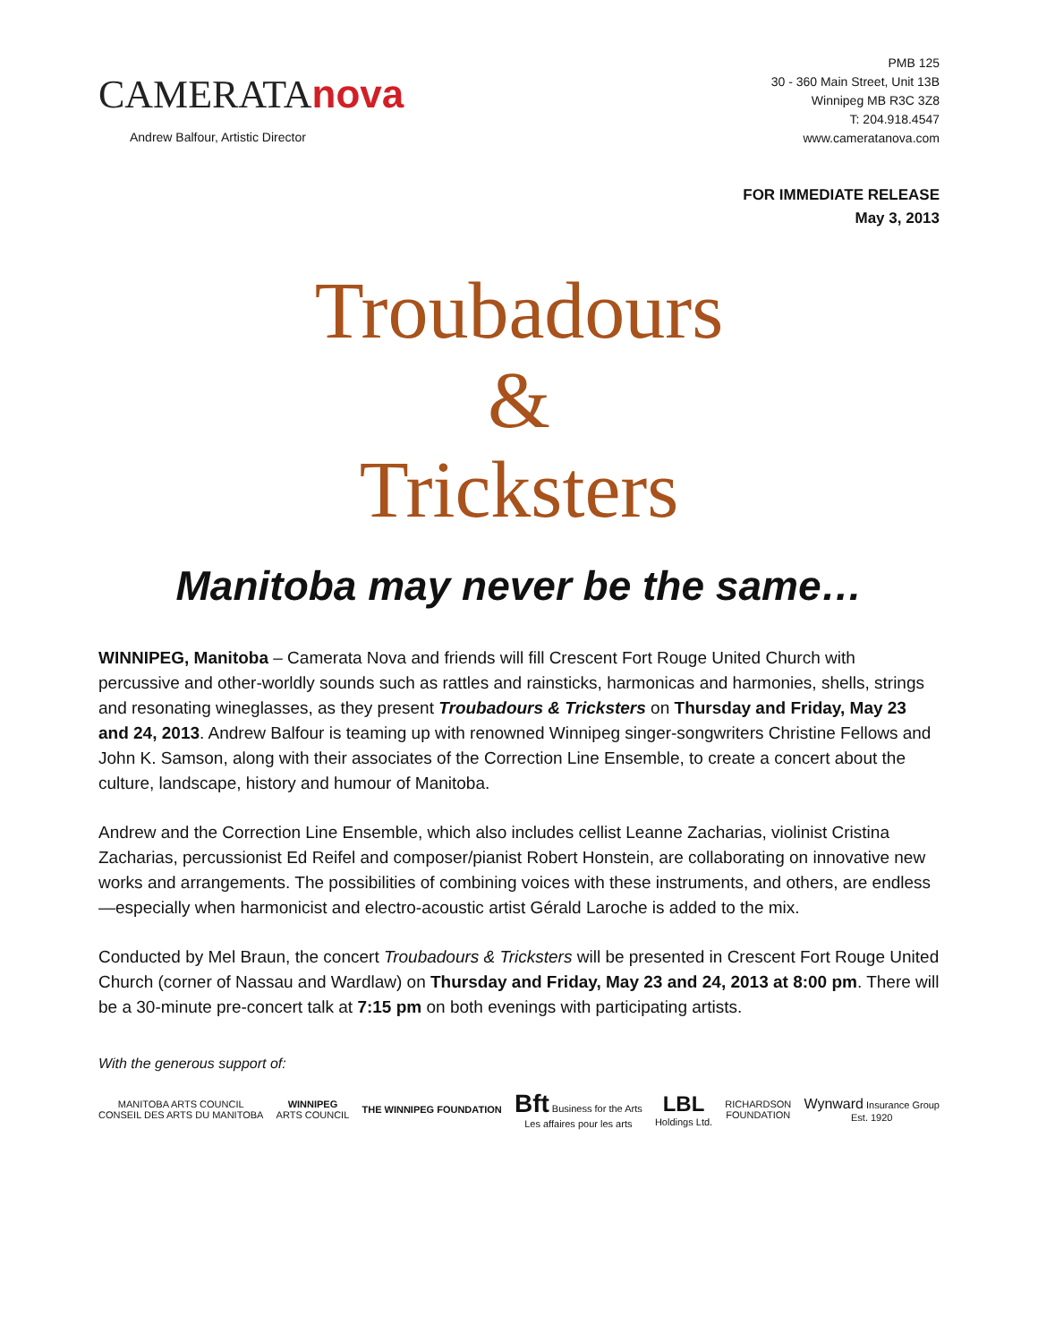CAMERATAnova
Andrew Balfour, Artistic Director
PMB 125
30 - 360 Main Street, Unit 13B
Winnipeg MB R3C 3Z8
T: 204.918.4547
www.cameratanova.com
FOR IMMEDIATE RELEASE
May 3, 2013
Troubadours
&
Tricksters
Manitoba may never be the same…
WINNIPEG, Manitoba – Camerata Nova and friends will fill Crescent Fort Rouge United Church with percussive and other-worldly sounds such as rattles and rainsticks, harmonicas and harmonies, shells, strings and resonating wineglasses, as they present Troubadours & Tricksters on Thursday and Friday, May 23 and 24, 2013. Andrew Balfour is teaming up with renowned Winnipeg singer-songwriters Christine Fellows and John K. Samson, along with their associates of the Correction Line Ensemble, to create a concert about the culture, landscape, history and humour of Manitoba.
Andrew and the Correction Line Ensemble, which also includes cellist Leanne Zacharias, violinist Cristina Zacharias, percussionist Ed Reifel and composer/pianist Robert Honstein, are collaborating on innovative new works and arrangements. The possibilities of combining voices with these instruments, and others, are endless—especially when harmonicist and electro-acoustic artist Gérald Laroche is added to the mix.
Conducted by Mel Braun, the concert Troubadours & Tricksters will be presented in Crescent Fort Rouge United Church (corner of Nassau and Wardlaw) on Thursday and Friday, May 23 and 24, 2013 at 8:00 pm. There will be a 30-minute pre-concert talk at 7:15 pm on both evenings with participating artists.
With the generous support of:
MANITOBA ARTS COUNCIL
CONSEIL DES ARTS DU MANITOBA
WINNIPEG
ARTS COUNCIL
THE WINNIPEG FOUNDATION
Bft Business for the Arts
Les affaires pour les arts
LBL
Holdings Ltd.
RICHARDSON
FOUNDATION
Wynward Insurance Group
Est. 1920